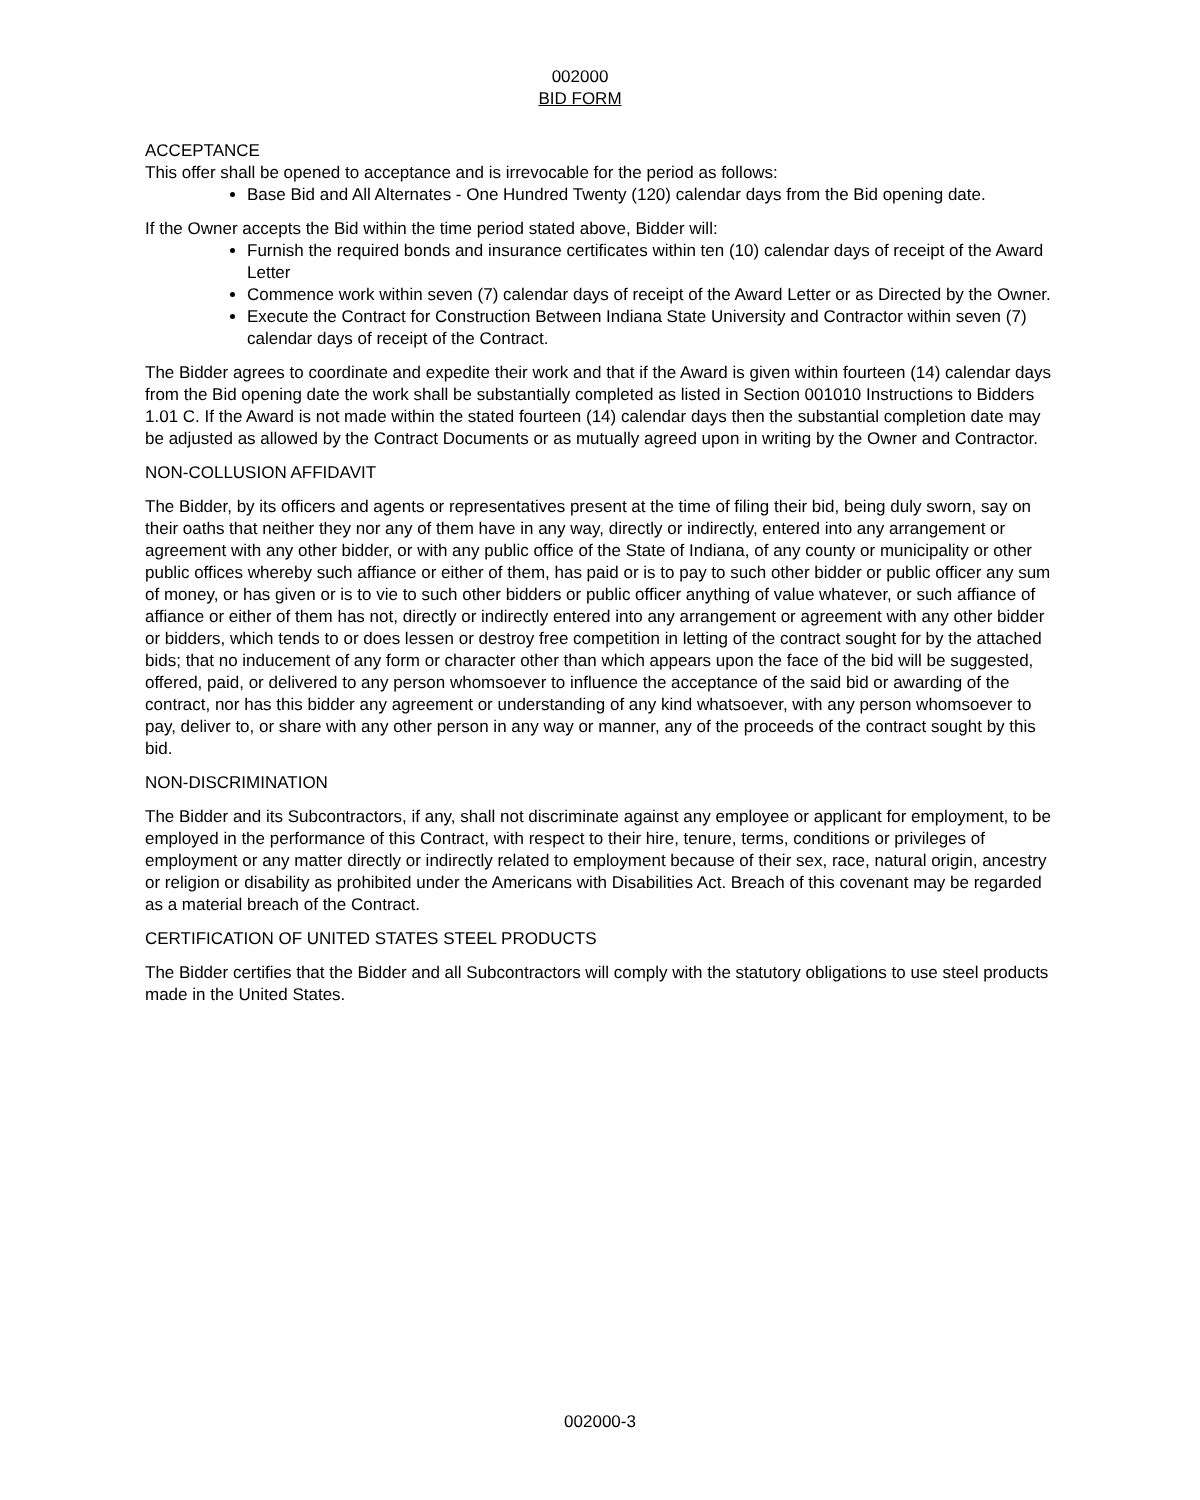002000
BID FORM
ACCEPTANCE
This offer shall be opened to acceptance and is irrevocable for the period as follows:
Base Bid and All Alternates - One Hundred Twenty (120) calendar days from the Bid opening date.
If the Owner accepts the Bid within the time period stated above, Bidder will:
Furnish the required bonds and insurance certificates within ten (10) calendar days of receipt of the Award Letter
Commence work within seven (7) calendar days of receipt of the Award Letter or as Directed by the Owner.
Execute the Contract for Construction Between Indiana State University and Contractor within seven (7) calendar days of receipt of the Contract.
The Bidder agrees to coordinate and expedite their work and that if the Award is given within fourteen (14) calendar days from the Bid opening date the work shall be substantially completed as listed in Section 001010 Instructions to Bidders 1.01 C. If the Award is not made within the stated fourteen (14) calendar days then the substantial completion date may be adjusted as allowed by the Contract Documents or as mutually agreed upon in writing by the Owner and Contractor.
NON-COLLUSION AFFIDAVIT
The Bidder, by its officers and agents or representatives present at the time of filing their bid, being duly sworn, say on their oaths that neither they nor any of them have in any way, directly or indirectly, entered into any arrangement or agreement with any other bidder, or with any public office of the State of Indiana, of any county or municipality or other public offices whereby such affiance or either of them, has paid or is to pay to such other bidder or public officer any sum of money, or has given or is to vie to such other bidders or public officer anything of value whatever, or such affiance of affiance or either of them has not, directly or indirectly entered into any arrangement or agreement with any other bidder or bidders, which tends to or does lessen or destroy free competition in letting of the contract sought for by the attached bids; that no inducement of any form or character other than which appears upon the face of the bid will be suggested, offered, paid, or delivered to any person whomsoever to influence the acceptance of the said bid or awarding of the contract, nor has this bidder any agreement or understanding of any kind whatsoever, with any person whomsoever to pay, deliver to, or share with any other person in any way or manner, any of the proceeds of the contract sought by this bid.
NON-DISCRIMINATION
The Bidder and its Subcontractors, if any, shall not discriminate against any employee or applicant for employment, to be employed in the performance of this Contract, with respect to their hire, tenure, terms, conditions or privileges of employment or any matter directly or indirectly related to employment because of their sex, race, natural origin, ancestry or religion or disability as prohibited under the Americans with Disabilities Act. Breach of this covenant may be regarded as a material breach of the Contract.
CERTIFICATION OF UNITED STATES STEEL PRODUCTS
The Bidder certifies that the Bidder and all Subcontractors will comply with the statutory obligations to use steel products made in the United States.
002000-3